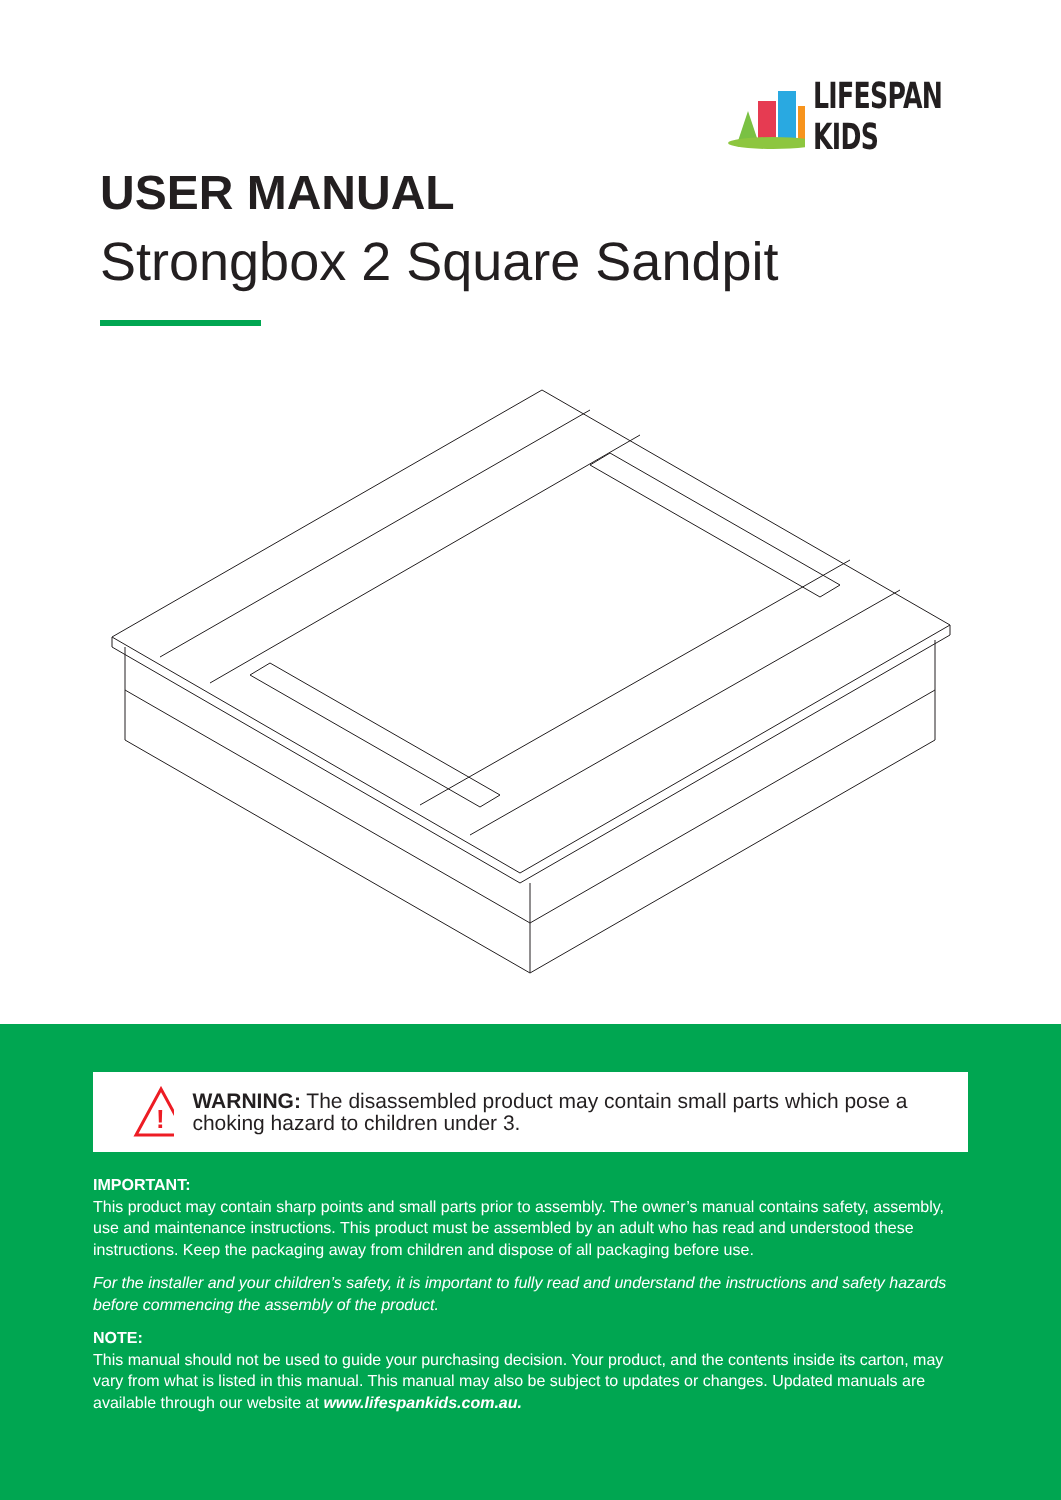LIFESPAN KIDS
USER MANUAL
Strongbox 2 Square Sandpit
!
WARNING: The disassembled product may contain small parts which pose a choking hazard to children under 3.
IMPORTANT:
This product may contain sharp points and small parts prior to assembly. The owner’s manual contains safety, assembly, use and maintenance instructions. This product must be assembled by an adult who has read and understood these instructions. Keep the packaging away from children and dispose of all packaging before use.
For the installer and your children’s safety, it is important to fully read and understand the instructions and safety hazards before commencing the assembly of the product.
NOTE:
This manual should not be used to guide your purchasing decision. Your product, and the contents inside its carton, may vary from what is listed in this manual. This manual may also be subject to updates or changes. Updated manuals are available through our website at www.lifespankids.com.au.